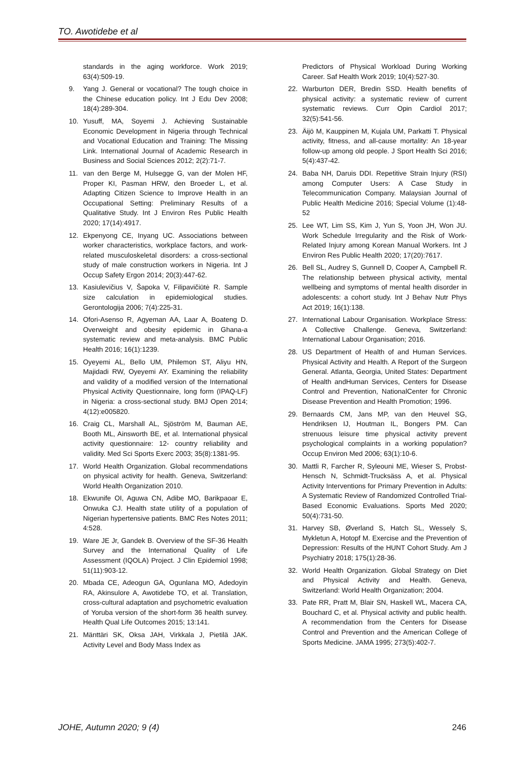TO. Awotidebe et al
standards in the aging workforce. Work 2019; 63(4):509-19.
9. Yang J. General or vocational? The tough choice in the Chinese education policy. Int J Edu Dev 2008; 18(4):289-304.
10. Yusuff, MA, Soyemi J. Achieving Sustainable Economic Development in Nigeria through Technical and Vocational Education and Training: The Missing Link. International Journal of Academic Research in Business and Social Sciences 2012; 2(2):71-7.
11. van den Berge M, Hulsegge G, van der Molen HF, Proper KI, Pasman HRW, den Broeder L, et al. Adapting Citizen Science to Improve Health in an Occupational Setting: Preliminary Results of a Qualitative Study. Int J Environ Res Public Health 2020; 17(14):4917.
12. Ekpenyong CE, Inyang UC. Associations between worker characteristics, workplace factors, and work-related musculoskeletal disorders: a cross-sectional study of male construction workers in Nigeria. Int J Occup Safety Ergon 2014; 20(3):447-62.
13. Kasiulevičius V, Šapoka V, Filipavičiūtė R. Sample size calculation in epidemiological studies. Gerontologija 2006; 7(4):225-31.
14. Ofori-Asenso R, Agyeman AA, Laar A, Boateng D. Overweight and obesity epidemic in Ghana-a systematic review and meta-analysis. BMC Public Health 2016; 16(1):1239.
15. Oyeyemi AL, Bello UM, Philemon ST, Aliyu HN, Majidadi RW, Oyeyemi AY. Examining the reliability and validity of a modified version of the International Physical Activity Questionnaire, long form (IPAQ-LF) in Nigeria: a cross-sectional study. BMJ Open 2014; 4(12):e005820.
16. Craig CL, Marshall AL, Sjöström M, Bauman AE, Booth ML, Ainsworth BE, et al. International physical activity questionnaire: 12- country reliability and validity. Med Sci Sports Exerc 2003; 35(8):1381-95.
17. World Health Organization. Global recommendations on physical activity for health. Geneva, Switzerland: World Health Organization 2010.
18. Ekwunife OI, Aguwa CN, Adibe MO, Barikpaoar E, Onwuka CJ. Health state utility of a population of Nigerian hypertensive patients. BMC Res Notes 2011; 4:528.
19. Ware JE Jr, Gandek B. Overview of the SF-36 Health Survey and the International Quality of Life Assessment (IQOLA) Project. J Clin Epidemiol 1998; 51(11):903-12.
20. Mbada CE, Adeogun GA, Ogunlana MO, Adedoyin RA, Akinsulore A, Awotidebe TO, et al. Translation, cross-cultural adaptation and psychometric evaluation of Yoruba version of the short-form 36 health survey. Health Qual Life Outcomes 2015; 13:141.
21. Mänttäri SK, Oksa JAH, Virkkala J, Pietilä JAK. Activity Level and Body Mass Index as
Predictors of Physical Workload During Working Career. Saf Health Work 2019; 10(4):527-30.
22. Warburton DER, Bredin SSD. Health benefits of physical activity: a systematic review of current systematic reviews. Curr Opin Cardiol 2017; 32(5):541-56.
23. Äijö M, Kauppinen M, Kujala UM, Parkatti T. Physical activity, fitness, and all-cause mortality: An 18-year follow-up among old people. J Sport Health Sci 2016; 5(4):437-42.
24. Baba NH, Daruis DDI. Repetitive Strain Injury (RSI) among Computer Users: A Case Study in Telecommunication Company. Malaysian Journal of Public Health Medicine 2016; Special Volume (1):48-52
25. Lee WT, Lim SS, Kim J, Yun S, Yoon JH, Won JU. Work Schedule Irregularity and the Risk of Work-Related Injury among Korean Manual Workers. Int J Environ Res Public Health 2020; 17(20):7617.
26. Bell SL, Audrey S, Gunnell D, Cooper A, Campbell R. The relationship between physical activity, mental wellbeing and symptoms of mental health disorder in adolescents: a cohort study. Int J Behav Nutr Phys Act 2019; 16(1):138.
27. International Labour Organisation. Workplace Stress: A Collective Challenge. Geneva, Switzerland: International Labour Organisation; 2016.
28. US Department of Health of and Human Services. Physical Activity and Health. A Report of the Surgeon General. Atlanta, Georgia, United States: Department of Health andHuman Services, Centers for Disease Control and Prevention, NationalCenter for Chronic Disease Prevention and Health Promotion; 1996.
29. Bernaards CM, Jans MP, van den Heuvel SG, Hendriksen IJ, Houtman IL, Bongers PM. Can strenuous leisure time physical activity prevent psychological complaints in a working population? Occup Environ Med 2006; 63(1):10-6.
30. Mattli R, Farcher R, Syleouni ME, Wieser S, Probst-Hensch N, Schmidt-Trucksäss A, et al. Physical Activity Interventions for Primary Prevention in Adults: A Systematic Review of Randomized Controlled Trial-Based Economic Evaluations. Sports Med 2020; 50(4):731-50.
31. Harvey SB, Øverland S, Hatch SL, Wessely S, Mykletun A, Hotopf M. Exercise and the Prevention of Depression: Results of the HUNT Cohort Study. Am J Psychiatry 2018; 175(1):28-36.
32. World Health Organization. Global Strategy on Diet and Physical Activity and Health. Geneva, Switzerland: World Health Organization; 2004.
33. Pate RR, Pratt M, Blair SN, Haskell WL, Macera CA, Bouchard C, et al. Physical activity and public health. A recommendation from the Centers for Disease Control and Prevention and the American College of Sports Medicine. JAMA 1995; 273(5):402-7.
JOHE, Autumn 2020; 9 (4) 246